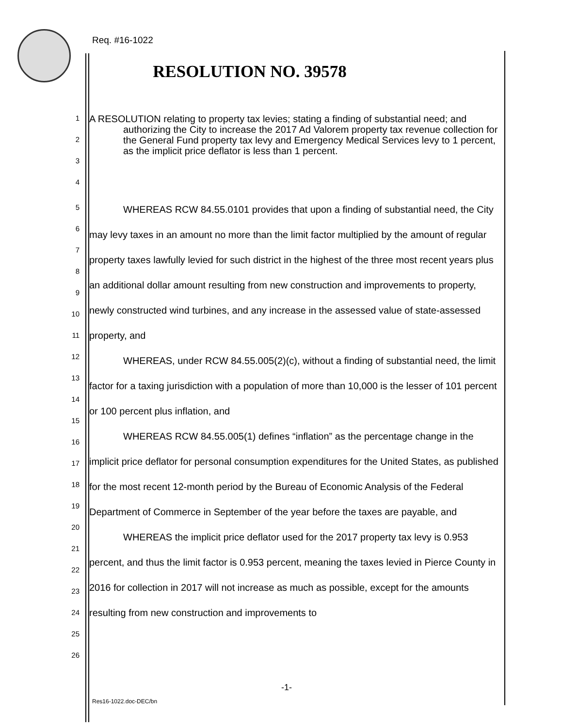Req. #16-1022
RESOLUTION NO. 39578
1
2
3
4
A RESOLUTION relating to property tax levies; stating a finding of substantial need; and authorizing the City to increase the 2017 Ad Valorem property tax revenue collection for the General Fund property tax levy and Emergency Medical Services levy to 1 percent, as the implicit price deflator is less than 1 percent.
5
6
7
8
9
10
11
12
13
14
15
16
17
18
19
20
21
22
23
24
25
26
WHEREAS RCW 84.55.0101 provides that upon a finding of substantial need, the City may levy taxes in an amount no more than the limit factor multiplied by the amount of regular property taxes lawfully levied for such district in the highest of the three most recent years plus an additional dollar amount resulting from new construction and improvements to property, newly constructed wind turbines, and any increase in the assessed value of state-assessed property, and
WHEREAS, under RCW 84.55.005(2)(c), without a finding of substantial need, the limit factor for a taxing jurisdiction with a population of more than 10,000 is the lesser of 101 percent or 100 percent plus inflation, and
WHEREAS RCW 84.55.005(1) defines “inflation” as the percentage change in the implicit price deflator for personal consumption expenditures for the United States, as published for the most recent 12-month period by the Bureau of Economic Analysis of the Federal Department of Commerce in September of the year before the taxes are payable, and
WHEREAS the implicit price deflator used for the 2017 property tax levy is 0.953 percent, and thus the limit factor is 0.953 percent, meaning the taxes levied in Pierce County in 2016 for collection in 2017 will not increase as much as possible, except for the amounts resulting from new construction and improvements to
-1-
Res16-1022.doc-DEC/bn